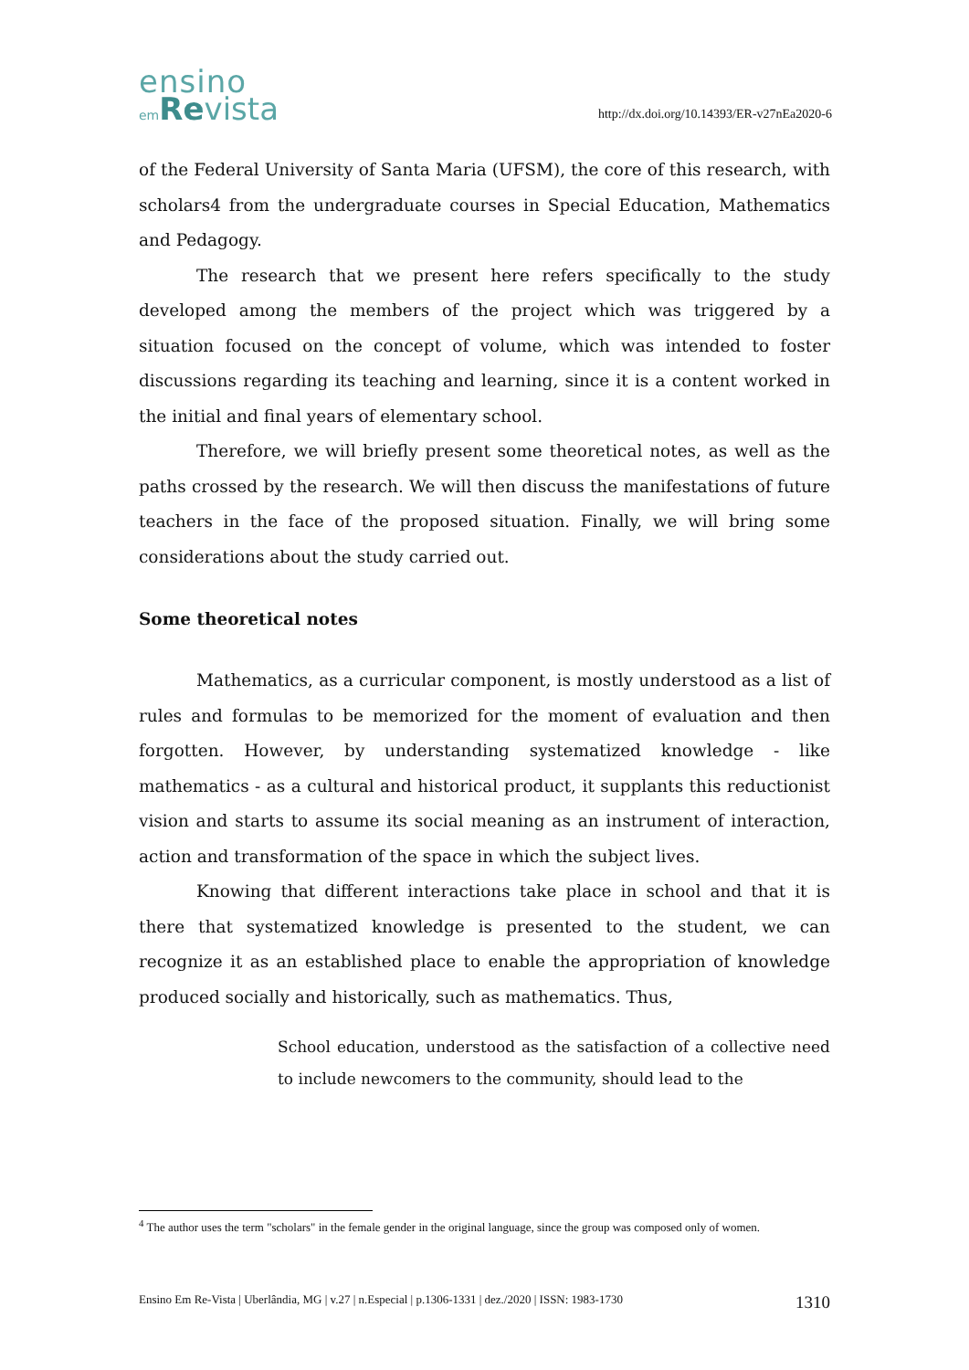ensino
em Revista
http://dx.doi.org/10.14393/ER-v27nEa2020-6
of the Federal University of Santa Maria (UFSM), the core of this research, with scholars4 from the undergraduate courses in Special Education, Mathematics and Pedagogy.
The research that we present here refers specifically to the study developed among the members of the project which was triggered by a situation focused on the concept of volume, which was intended to foster discussions regarding its teaching and learning, since it is a content worked in the initial and final years of elementary school.
Therefore, we will briefly present some theoretical notes, as well as the paths crossed by the research. We will then discuss the manifestations of future teachers in the face of the proposed situation. Finally, we will bring some considerations about the study carried out.
Some theoretical notes
Mathematics, as a curricular component, is mostly understood as a list of rules and formulas to be memorized for the moment of evaluation and then forgotten. However, by understanding systematized knowledge - like mathematics - as a cultural and historical product, it supplants this reductionist vision and starts to assume its social meaning as an instrument of interaction, action and transformation of the space in which the subject lives.
Knowing that different interactions take place in school and that it is there that systematized knowledge is presented to the student, we can recognize it as an established place to enable the appropriation of knowledge produced socially and historically, such as mathematics. Thus,
School education, understood as the satisfaction of a collective need to include newcomers to the community, should lead to the
<sup>4</sup> The author uses the term "scholars" in the female gender in the original language, since the group was composed only of women.
Ensino Em Re-Vista | Uberlândia, MG | v.27 | n.Especial | p.1306-1331 | dez./2020 | ISSN: 1983-1730 1310